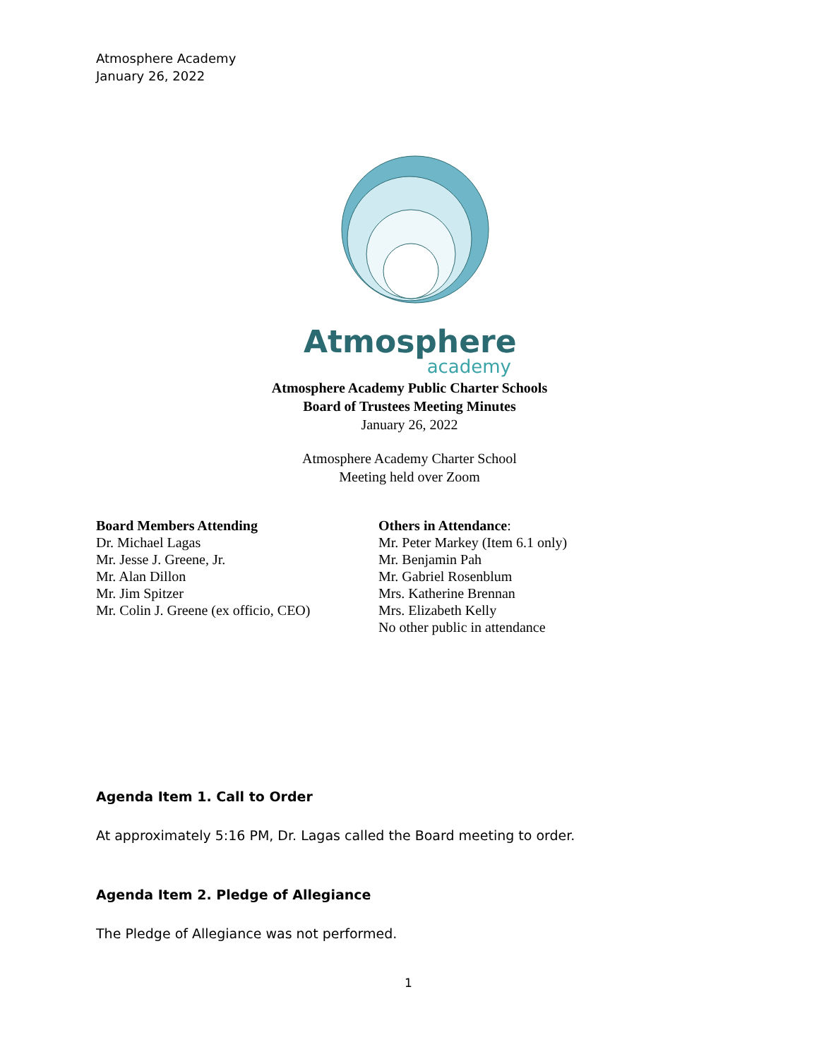Atmosphere Academy
January 26, 2022
Atmosphere
academy
Atmosphere Academy Public Charter Schools
Board of Trustees Meeting Minutes
January 26, 2022
Atmosphere Academy Charter School
Meeting held over Zoom
Board Members Attending
Dr. Michael Lagas
Mr. Jesse J. Greene, Jr.
Mr. Alan Dillon
Mr. Jim Spitzer
Mr. Colin J. Greene (ex officio, CEO)
Others in Attendance:
Mr. Peter Markey (Item 6.1 only)
Mr. Benjamin Pah
Mr. Gabriel Rosenblum
Mrs. Katherine Brennan
Mrs. Elizabeth Kelly
No other public in attendance
Agenda Item 1. Call to Order
At approximately 5:16 PM, Dr. Lagas called the Board meeting to order.
Agenda Item 2. Pledge of Allegiance
The Pledge of Allegiance was not performed.
1